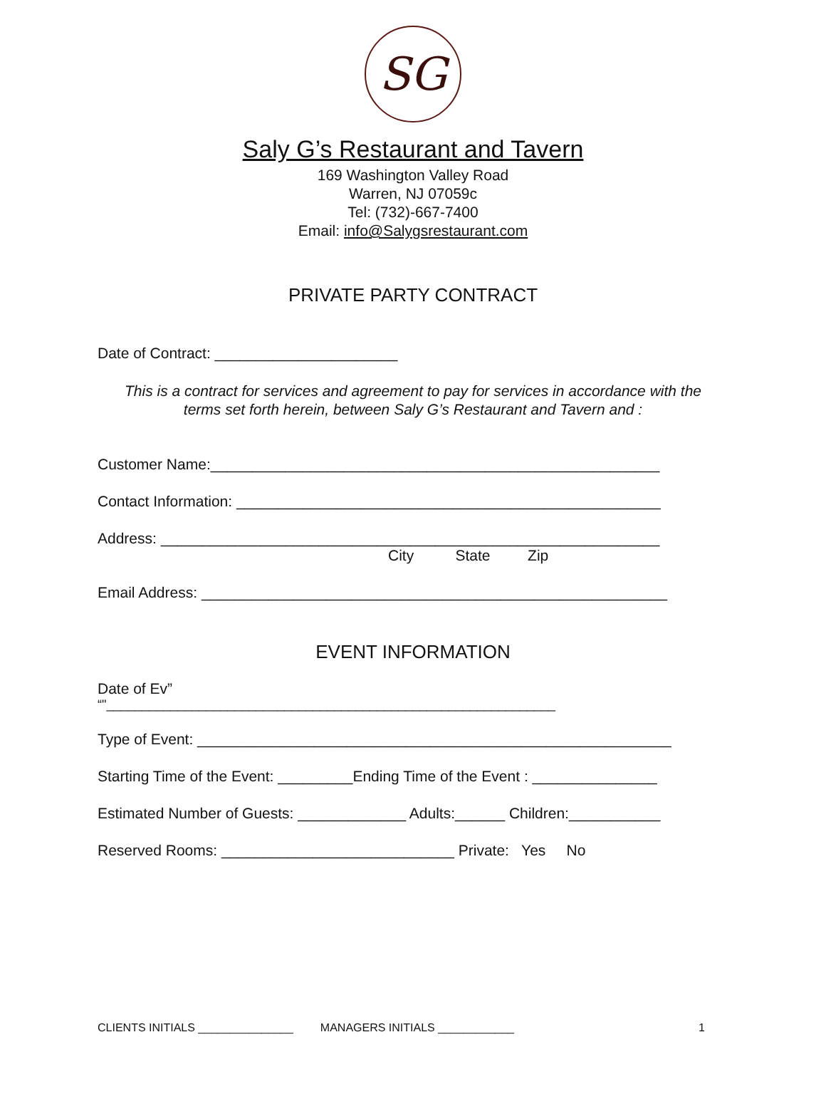SG
Saly G’s Restaurant and Tavern
169 Washington Valley Road
Warren, NJ 07059c
Tel: (732)-667-7400
Email: info@Salygsrestaurant.com
PRIVATE PARTY CONTRACT
Date of Contract: ______________________
This is a contract for services and agreement to pay for services in accordance with the
terms set forth herein, between Saly G’s Restaurant and Tavern and :
Customer Name:______________________________________________________
Contact Information: ___________________________________________________
Address: ____________________________________________________________
City State Zip
Email Address: ________________________________________________________
EVENT INFORMATION
Date of Ev”
“"_______________________________________________________________
Type of Event: _________________________________________________________
Starting Time of the Event: _________Ending Time of the Event : _______________
Estimated Number of Guests: _____________ Adults:______ Children:___________
Reserved Rooms: ____________________________ Private: Yes No
CLIENTS INITIALS _______________ MANAGERS INITIALS ____________ 1